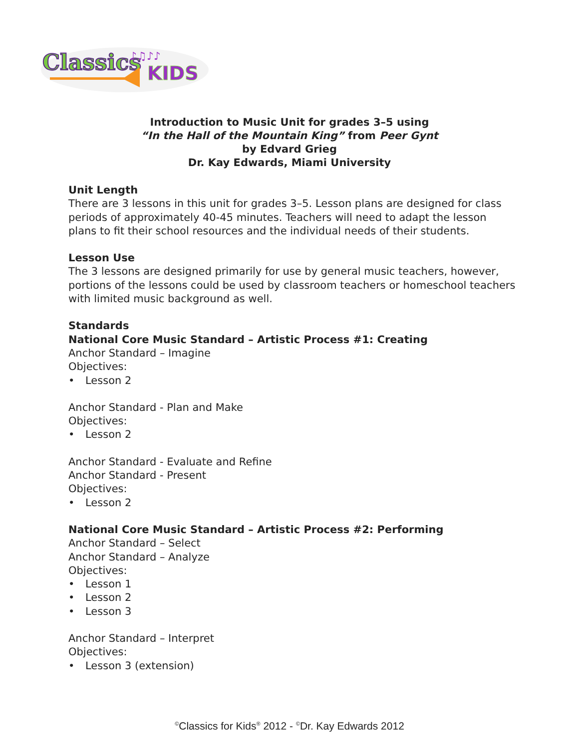Classics
KIDS
♪♫♪♪
Introduction to Music Unit for grades 3–5 using
“In the Hall of the Mountain King” from Peer Gynt
by Edvard Grieg
Dr. Kay Edwards, Miami University
Unit Length
There are 3 lessons in this unit for grades 3–5. Lesson plans are designed for class periods of approximately 40-45 minutes. Teachers will need to adapt the lesson plans to fit their school resources and the individual needs of their students.
Lesson Use
The 3 lessons are designed primarily for use by general music teachers, however, portions of the lessons could be used by classroom teachers or homeschool teachers with limited music background as well.
Standards
National Core Music Standard – Artistic Process #1: Creating
Anchor Standard – Imagine
Objectives:
• Lesson 2
Anchor Standard - Plan and Make
Objectives:
• Lesson 2
Anchor Standard - Evaluate and Refine
Anchor Standard - Present
Objectives:
• Lesson 2
National Core Music Standard – Artistic Process #2: Performing
Anchor Standard – Select
Anchor Standard – Analyze
Objectives:
• Lesson 1
• Lesson 2
• Lesson 3
Anchor Standard – Interpret
Objectives:
• Lesson 3 (extension)
<sup>©</sup>Classics for Kids<sup>®</sup> 2012 - <sup>©</sup>Dr. Kay Edwards 2012